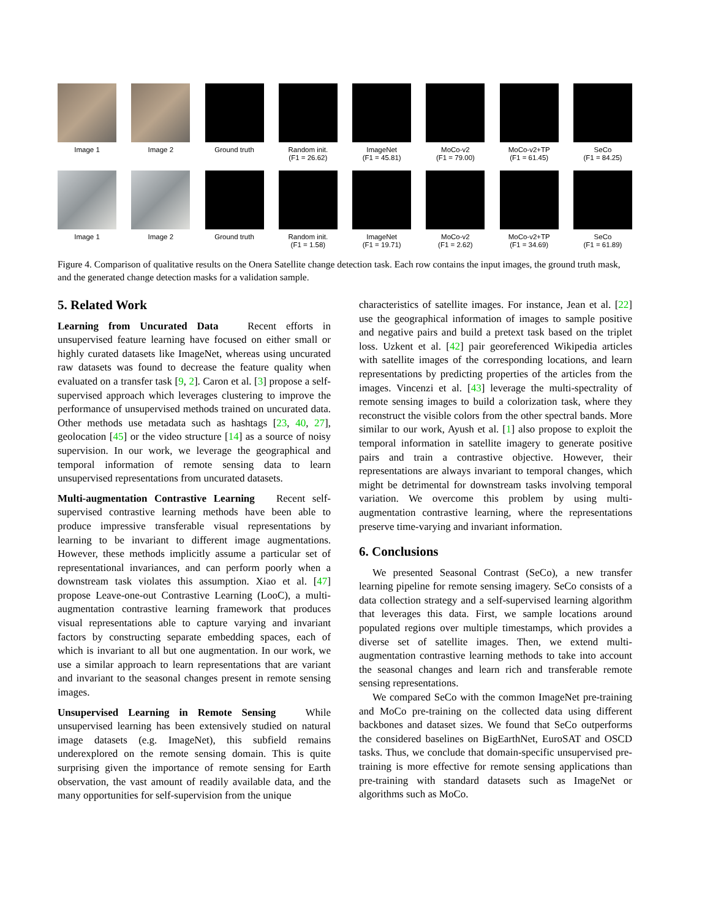Image 1 Image 2 Ground truth Random init.
(F1 = 26.62)
ImageNet
(F1 = 45.81)
MoCo-v2
(F1 = 79.00)
MoCo-v2+TP
(F1 = 61.45)
SeCo
(F1 = 84.25)
Image 1 Image 2 Ground truth Random init.
(F1 = 1.58)
ImageNet
(F1 = 19.71)
MoCo-v2
(F1 = 2.62)
MoCo-v2+TP
(F1 = 34.69)
SeCo
(F1 = 61.89)
Figure 4. Comparison of qualitative results on the Onera Satellite change detection task. Each row contains the input images, the ground truth mask, and the generated change detection masks for a validation sample.
5. Related Work
Learning from Uncurated Data Recent efforts in unsupervised feature learning have focused on either small or highly curated datasets like ImageNet, whereas using uncurated raw datasets was found to decrease the feature quality when evaluated on a transfer task [9, 2]. Caron et al. [3] propose a self-supervised approach which leverages clustering to improve the performance of unsupervised methods trained on uncurated data. Other methods use metadata such as hashtags [23, 40, 27], geolocation [45] or the video structure [14] as a source of noisy supervision. In our work, we leverage the geographical and temporal information of remote sensing data to learn unsupervised representations from uncurated datasets.
Multi-augmentation Contrastive Learning Recent self-supervised contrastive learning methods have been able to produce impressive transferable visual representations by learning to be invariant to different image augmentations. However, these methods implicitly assume a particular set of representational invariances, and can perform poorly when a downstream task violates this assumption. Xiao et al. [47] propose Leave-one-out Contrastive Learning (LooC), a multi-augmentation contrastive learning framework that produces visual representations able to capture varying and invariant factors by constructing separate embedding spaces, each of which is invariant to all but one augmentation. In our work, we use a similar approach to learn representations that are variant and invariant to the seasonal changes present in remote sensing images.
Unsupervised Learning in Remote Sensing While unsupervised learning has been extensively studied on natural image datasets (e.g. ImageNet), this subfield remains underexplored on the remote sensing domain. This is quite surprising given the importance of remote sensing for Earth observation, the vast amount of readily available data, and the many opportunities for self-supervision from the unique
characteristics of satellite images. For instance, Jean et al. [22] use the geographical information of images to sample positive and negative pairs and build a pretext task based on the triplet loss. Uzkent et al. [42] pair georeferenced Wikipedia articles with satellite images of the corresponding locations, and learn representations by predicting properties of the articles from the images. Vincenzi et al. [43] leverage the multi-spectrality of remote sensing images to build a colorization task, where they reconstruct the visible colors from the other spectral bands. More similar to our work, Ayush et al. [1] also propose to exploit the temporal information in satellite imagery to generate positive pairs and train a contrastive objective. However, their representations are always invariant to temporal changes, which might be detrimental for downstream tasks involving temporal variation. We overcome this problem by using multi-augmentation contrastive learning, where the representations preserve time-varying and invariant information.
6. Conclusions
We presented Seasonal Contrast (SeCo), a new transfer learning pipeline for remote sensing imagery. SeCo consists of a data collection strategy and a self-supervised learning algorithm that leverages this data. First, we sample locations around populated regions over multiple timestamps, which provides a diverse set of satellite images. Then, we extend multi-augmentation contrastive learning methods to take into account the seasonal changes and learn rich and transferable remote sensing representations.
We compared SeCo with the common ImageNet pre-training and MoCo pre-training on the collected data using different backbones and dataset sizes. We found that SeCo outperforms the considered baselines on BigEarthNet, EuroSAT and OSCD tasks. Thus, we conclude that domain-specific unsupervised pre-training is more effective for remote sensing applications than pre-training with standard datasets such as ImageNet or algorithms such as MoCo.